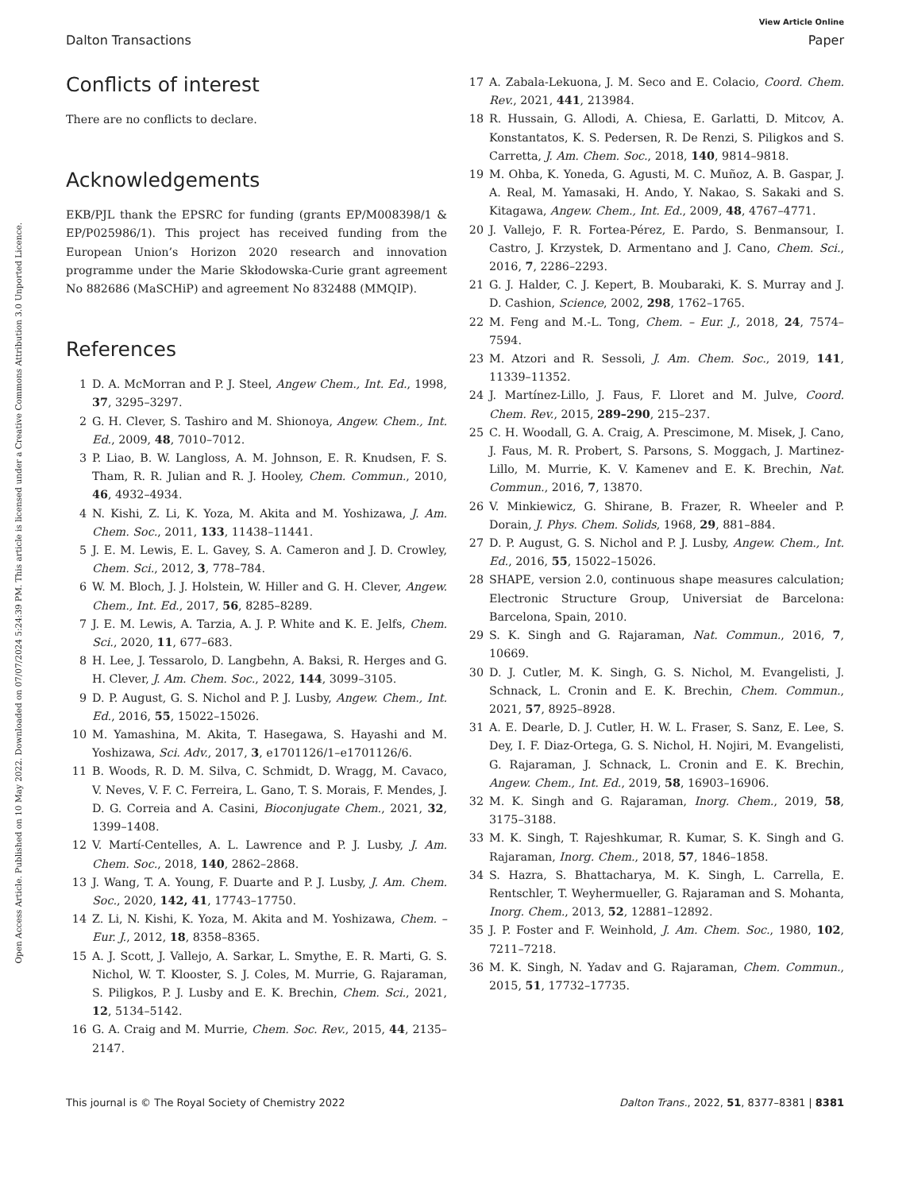View Article Online
Dalton Transactions Paper
Open Access Article. Published on 10 May 2022. Downloaded on 07/07/2024 5:24:39 PM. This article is licensed under a Creative Commons Attribution 3.0 Unported Licence.
Conflicts of interest
There are no conflicts to declare.
Acknowledgements
EKB/PJL thank the EPSRC for funding (grants EP/M008398/1 & EP/P025986/1). This project has received funding from the European Union’s Horizon 2020 research and innovation programme under the Marie Skłodowska-Curie grant agreement No 882686 (MaSCHiP) and agreement No 832488 (MMQIP).
References
1 D. A. McMorran and P. J. Steel, Angew Chem., Int. Ed., 1998, 37, 3295–3297.
2 G. H. Clever, S. Tashiro and M. Shionoya, Angew. Chem., Int. Ed., 2009, 48, 7010–7012.
3 P. Liao, B. W. Langloss, A. M. Johnson, E. R. Knudsen, F. S. Tham, R. R. Julian and R. J. Hooley, Chem. Commun., 2010, 46, 4932–4934.
4 N. Kishi, Z. Li, K. Yoza, M. Akita and M. Yoshizawa, J. Am. Chem. Soc., 2011, 133, 11438–11441.
5 J. E. M. Lewis, E. L. Gavey, S. A. Cameron and J. D. Crowley, Chem. Sci., 2012, 3, 778–784.
6 W. M. Bloch, J. J. Holstein, W. Hiller and G. H. Clever, Angew. Chem., Int. Ed., 2017, 56, 8285–8289.
7 J. E. M. Lewis, A. Tarzia, A. J. P. White and K. E. Jelfs, Chem. Sci., 2020, 11, 677–683.
8 H. Lee, J. Tessarolo, D. Langbehn, A. Baksi, R. Herges and G. H. Clever, J. Am. Chem. Soc., 2022, 144, 3099–3105.
9 D. P. August, G. S. Nichol and P. J. Lusby, Angew. Chem., Int. Ed., 2016, 55, 15022–15026.
10 M. Yamashina, M. Akita, T. Hasegawa, S. Hayashi and M. Yoshizawa, Sci. Adv., 2017, 3, e1701126/1–e1701126/6.
11 B. Woods, R. D. M. Silva, C. Schmidt, D. Wragg, M. Cavaco, V. Neves, V. F. C. Ferreira, L. Gano, T. S. Morais, F. Mendes, J. D. G. Correia and A. Casini, Bioconjugate Chem., 2021, 32, 1399–1408.
12 V. Martí-Centelles, A. L. Lawrence and P. J. Lusby, J. Am. Chem. Soc., 2018, 140, 2862–2868.
13 J. Wang, T. A. Young, F. Duarte and P. J. Lusby, J. Am. Chem. Soc., 2020, 142, 41, 17743–17750.
14 Z. Li, N. Kishi, K. Yoza, M. Akita and M. Yoshizawa, Chem. – Eur. J., 2012, 18, 8358–8365.
15 A. J. Scott, J. Vallejo, A. Sarkar, L. Smythe, E. R. Marti, G. S. Nichol, W. T. Klooster, S. J. Coles, M. Murrie, G. Rajaraman, S. Piligkos, P. J. Lusby and E. K. Brechin, Chem. Sci., 2021, 12, 5134–5142.
16 G. A. Craig and M. Murrie, Chem. Soc. Rev., 2015, 44, 2135–2147.
17 A. Zabala-Lekuona, J. M. Seco and E. Colacio, Coord. Chem. Rev., 2021, 441, 213984.
18 R. Hussain, G. Allodi, A. Chiesa, E. Garlatti, D. Mitcov, A. Konstantatos, K. S. Pedersen, R. De Renzi, S. Piligkos and S. Carretta, J. Am. Chem. Soc., 2018, 140, 9814–9818.
19 M. Ohba, K. Yoneda, G. Agusti, M. C. Muñoz, A. B. Gaspar, J. A. Real, M. Yamasaki, H. Ando, Y. Nakao, S. Sakaki and S. Kitagawa, Angew. Chem., Int. Ed., 2009, 48, 4767–4771.
20 J. Vallejo, F. R. Fortea-Pérez, E. Pardo, S. Benmansour, I. Castro, J. Krzystek, D. Armentano and J. Cano, Chem. Sci., 2016, 7, 2286–2293.
21 G. J. Halder, C. J. Kepert, B. Moubaraki, K. S. Murray and J. D. Cashion, Science, 2002, 298, 1762–1765.
22 M. Feng and M.-L. Tong, Chem. – Eur. J., 2018, 24, 7574–7594.
23 M. Atzori and R. Sessoli, J. Am. Chem. Soc., 2019, 141, 11339–11352.
24 J. Martínez-Lillo, J. Faus, F. Lloret and M. Julve, Coord. Chem. Rev., 2015, 289–290, 215–237.
25 C. H. Woodall, G. A. Craig, A. Prescimone, M. Misek, J. Cano, J. Faus, M. R. Probert, S. Parsons, S. Moggach, J. Martinez-Lillo, M. Murrie, K. V. Kamenev and E. K. Brechin, Nat. Commun., 2016, 7, 13870.
26 V. Minkiewicz, G. Shirane, B. Frazer, R. Wheeler and P. Dorain, J. Phys. Chem. Solids, 1968, 29, 881–884.
27 D. P. August, G. S. Nichol and P. J. Lusby, Angew. Chem., Int. Ed., 2016, 55, 15022–15026.
28 SHAPE, version 2.0, continuous shape measures calculation; Electronic Structure Group, Universiat de Barcelona: Barcelona, Spain, 2010.
29 S. K. Singh and G. Rajaraman, Nat. Commun., 2016, 7, 10669.
30 D. J. Cutler, M. K. Singh, G. S. Nichol, M. Evangelisti, J. Schnack, L. Cronin and E. K. Brechin, Chem. Commun., 2021, 57, 8925–8928.
31 A. E. Dearle, D. J. Cutler, H. W. L. Fraser, S. Sanz, E. Lee, S. Dey, I. F. Diaz-Ortega, G. S. Nichol, H. Nojiri, M. Evangelisti, G. Rajaraman, J. Schnack, L. Cronin and E. K. Brechin, Angew. Chem., Int. Ed., 2019, 58, 16903–16906.
32 M. K. Singh and G. Rajaraman, Inorg. Chem., 2019, 58, 3175–3188.
33 M. K. Singh, T. Rajeshkumar, R. Kumar, S. K. Singh and G. Rajaraman, Inorg. Chem., 2018, 57, 1846–1858.
34 S. Hazra, S. Bhattacharya, M. K. Singh, L. Carrella, E. Rentschler, T. Weyhermueller, G. Rajaraman and S. Mohanta, Inorg. Chem., 2013, 52, 12881–12892.
35 J. P. Foster and F. Weinhold, J. Am. Chem. Soc., 1980, 102, 7211–7218.
36 M. K. Singh, N. Yadav and G. Rajaraman, Chem. Commun., 2015, 51, 17732–17735.
This journal is © The Royal Society of Chemistry 2022 Dalton Trans., 2022, 51, 8377–8381 | 8381